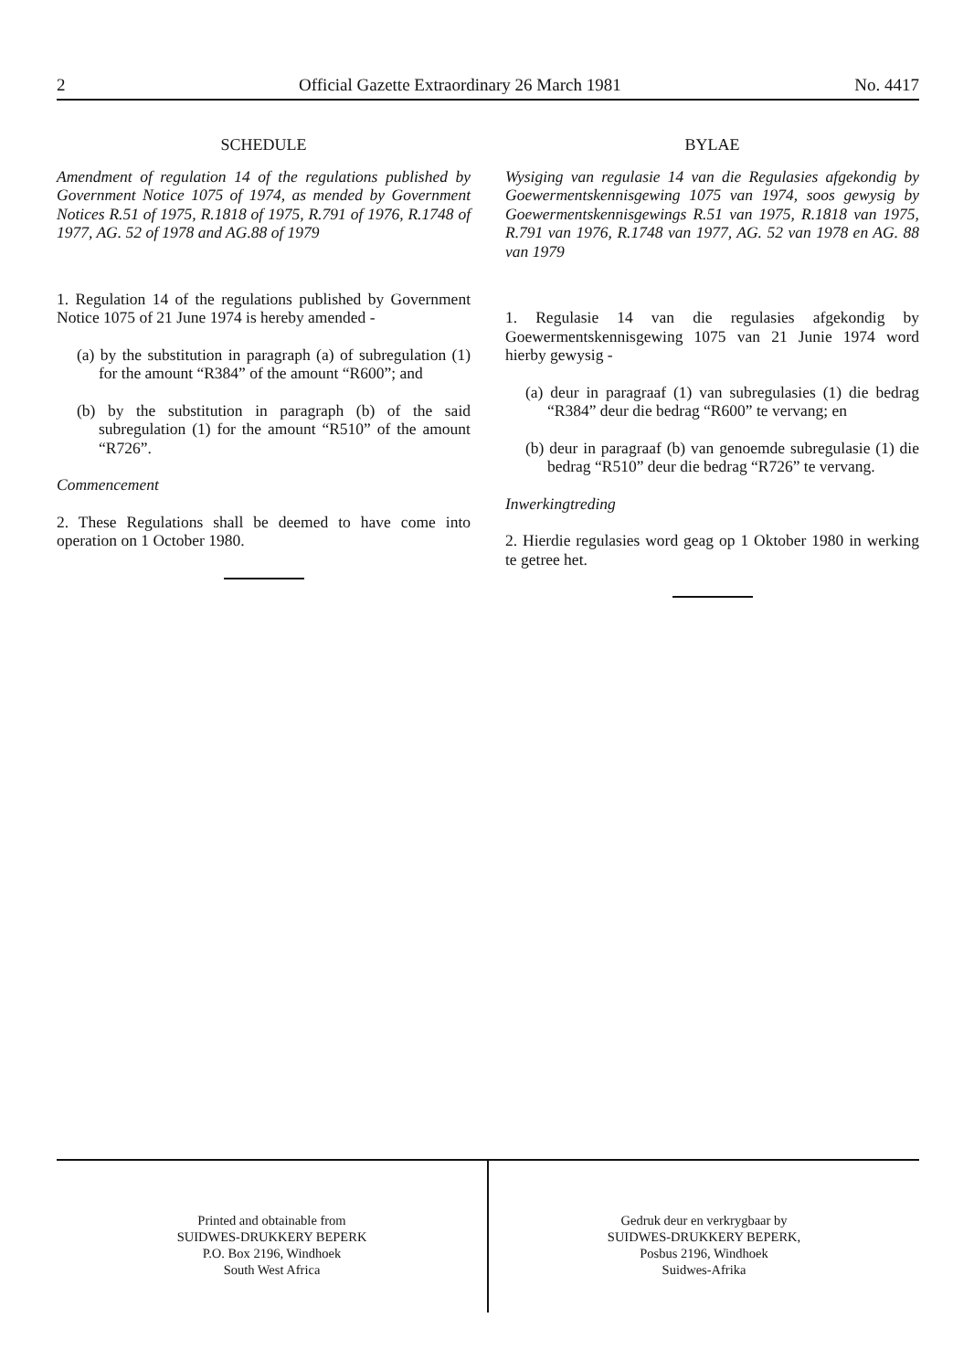2 Official Gazette Extraordinary 26 March 1981 No. 4417
SCHEDULE
Amendment of regulation 14 of the regulations published by Government Notice 1075 of 1974, as mended by Government Notices R.51 of 1975, R.1818 of 1975, R.791 of 1976, R.1748 of 1977, AG. 52 of 1978 and AG.88 of 1979
1. Regulation 14 of the regulations published by Government Notice 1075 of 21 June 1974 is hereby amended -
(a) by the substitution in paragraph (a) of subregulation (1) for the amount “R384” of the amount “R600”; and
(b) by the substitution in paragraph (b) of the said subregulation (1) for the amount “R510” of the amount “R726”.
Commencement
2. These Regulations shall be deemed to have come into operation on 1 October 1980.
BYLAE
Wysiging van regulasie 14 van die Regulasies afgekondig by Goewermentskennisgewing 1075 van 1974, soos gewysig by Goewermentskennisgewings R.51 van 1975, R.1818 van 1975, R.791 van 1976, R.1748 van 1977, AG. 52 van 1978 en AG. 88 van 1979
1. Regulasie 14 van die regulasies afgekondig by Goewermentskennisgewing 1075 van 21 Junie 1974 word hierby gewysig -
(a) deur in paragraaf (1) van subregulasies (1) die bedrag “R384” deur die bedrag “R600” te vervang; en
(b) deur in paragraaf (b) van genoemde subregulasie (1) die bedrag “R510” deur die bedrag “R726” te vervang.
Inwerkingtreding
2. Hierdie regulasies word geag op 1 Oktober 1980 in werking te getree het.
Printed and obtainable from
SUIDWES-DRUKKERY BEPERK
P.O. Box 2196, Windhoek
South West Africa
Gedruk deur en verkrygbaar by
SUIDWES-DRUKKERY BEPERK,
Posbus 2196, Windhoek
Suidwes-Afrika